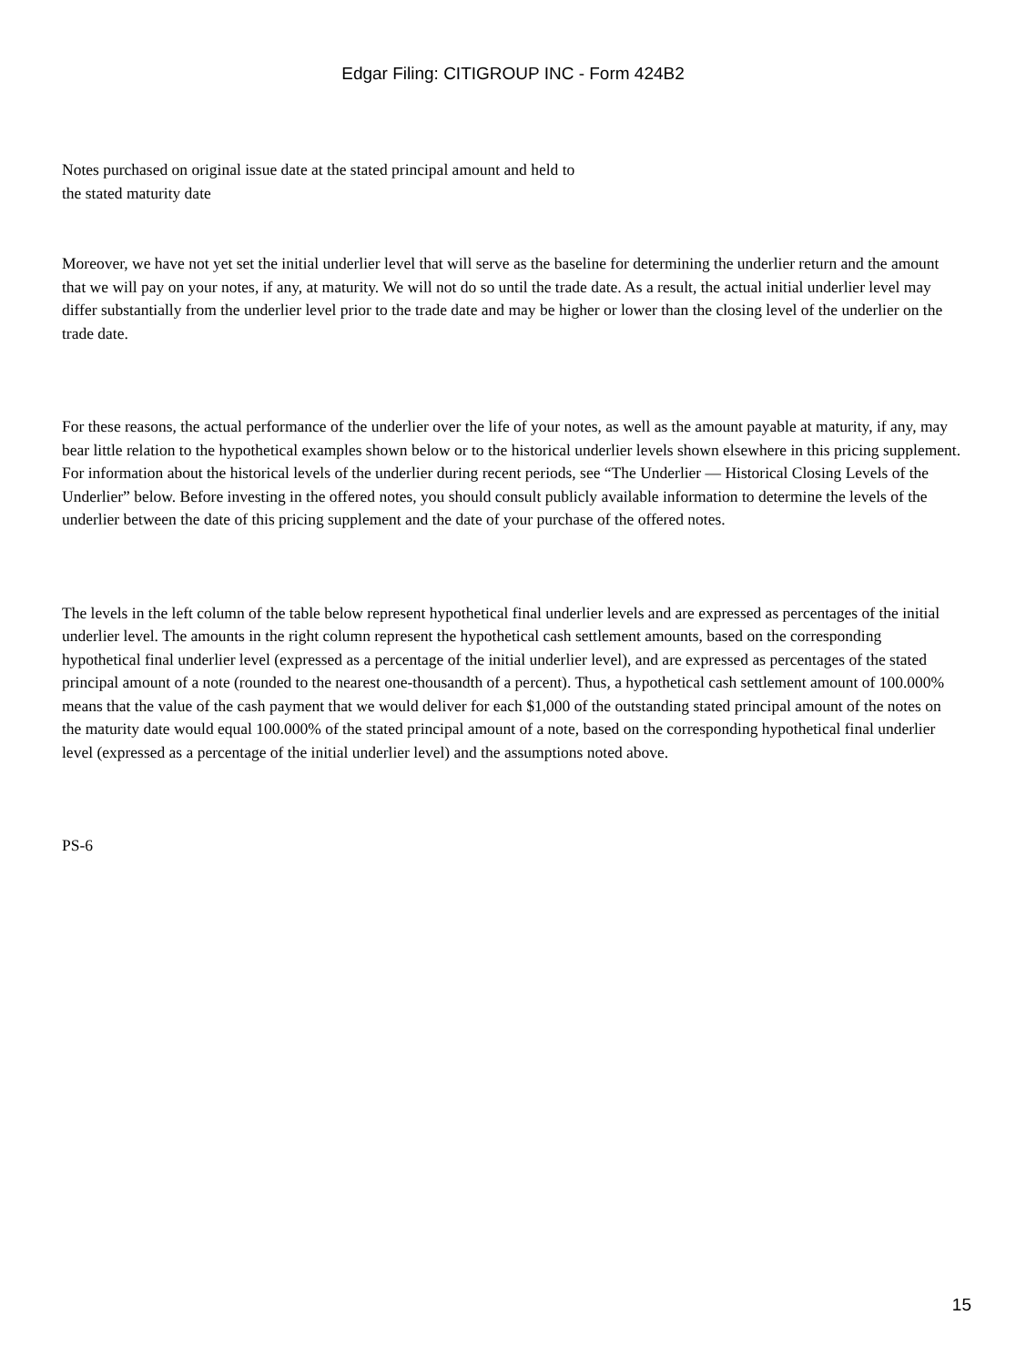Edgar Filing: CITIGROUP INC - Form 424B2
Notes purchased on original issue date at the stated principal amount and held to
the stated maturity date
Moreover, we have not yet set the initial underlier level that will serve as the baseline for determining the underlier return and the amount that we will pay on your notes, if any, at maturity. We will not do so until the trade date. As a result, the actual initial underlier level may differ substantially from the underlier level prior to the trade date and may be higher or lower than the closing level of the underlier on the trade date.
For these reasons, the actual performance of the underlier over the life of your notes, as well as the amount payable at maturity, if any, may bear little relation to the hypothetical examples shown below or to the historical underlier levels shown elsewhere in this pricing supplement. For information about the historical levels of the underlier during recent periods, see “The Underlier — Historical Closing Levels of the Underlier” below. Before investing in the offered notes, you should consult publicly available information to determine the levels of the underlier between the date of this pricing supplement and the date of your purchase of the offered notes.
The levels in the left column of the table below represent hypothetical final underlier levels and are expressed as percentages of the initial underlier level. The amounts in the right column represent the hypothetical cash settlement amounts, based on the corresponding hypothetical final underlier level (expressed as a percentage of the initial underlier level), and are expressed as percentages of the stated principal amount of a note (rounded to the nearest one-thousandth of a percent). Thus, a hypothetical cash settlement amount of 100.000% means that the value of the cash payment that we would deliver for each $1,000 of the outstanding stated principal amount of the notes on the maturity date would equal 100.000% of the stated principal amount of a note, based on the corresponding hypothetical final underlier level (expressed as a percentage of the initial underlier level) and the assumptions noted above.
PS-6
15